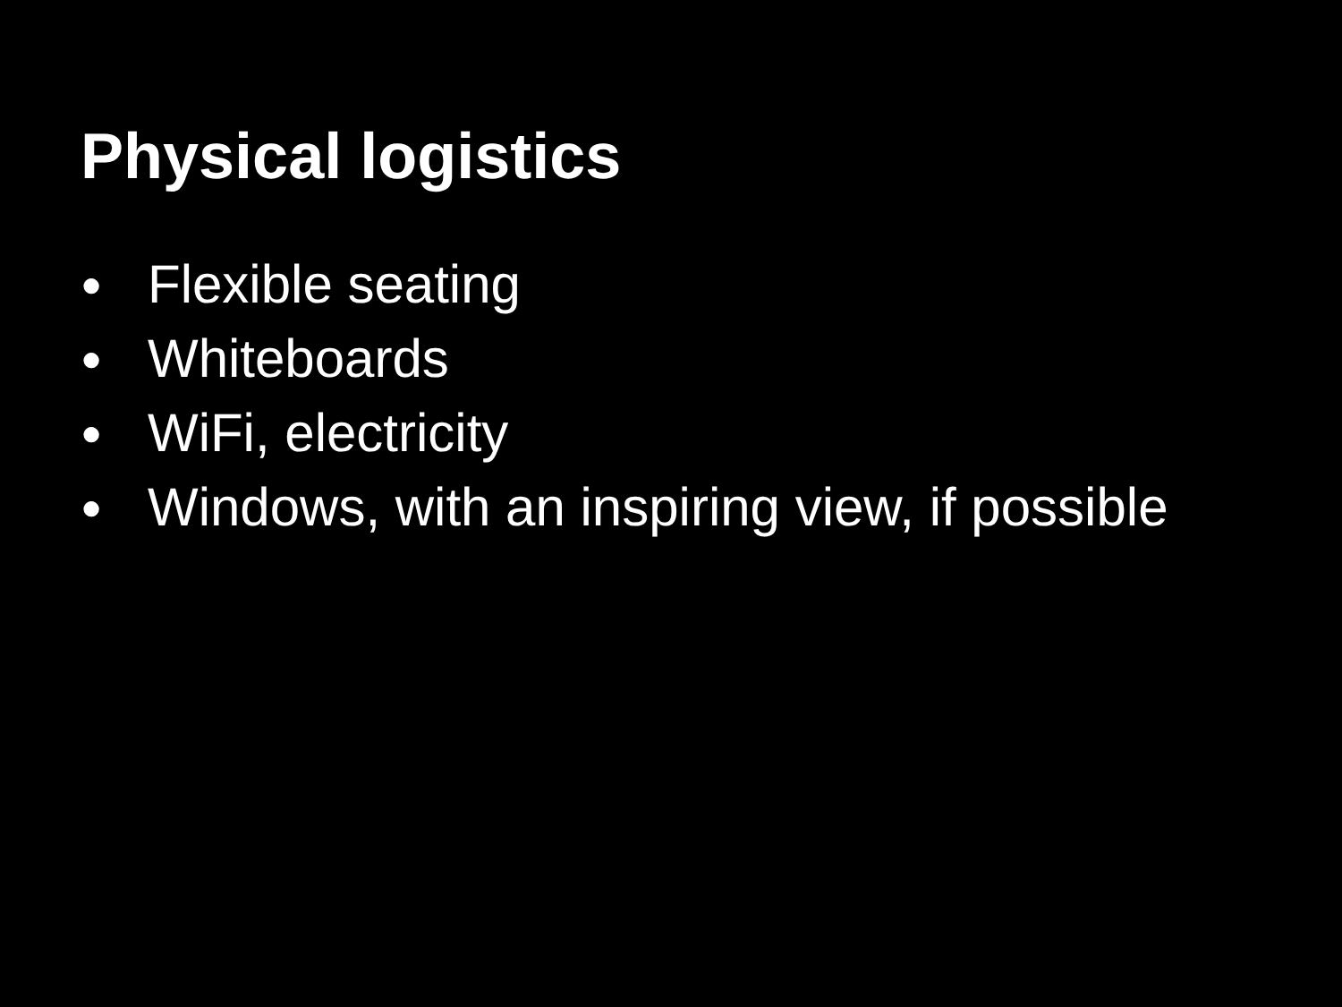Physical logistics
● Flexible seating
● Whiteboards
● WiFi, electricity
● Windows, with an inspiring view, if possible